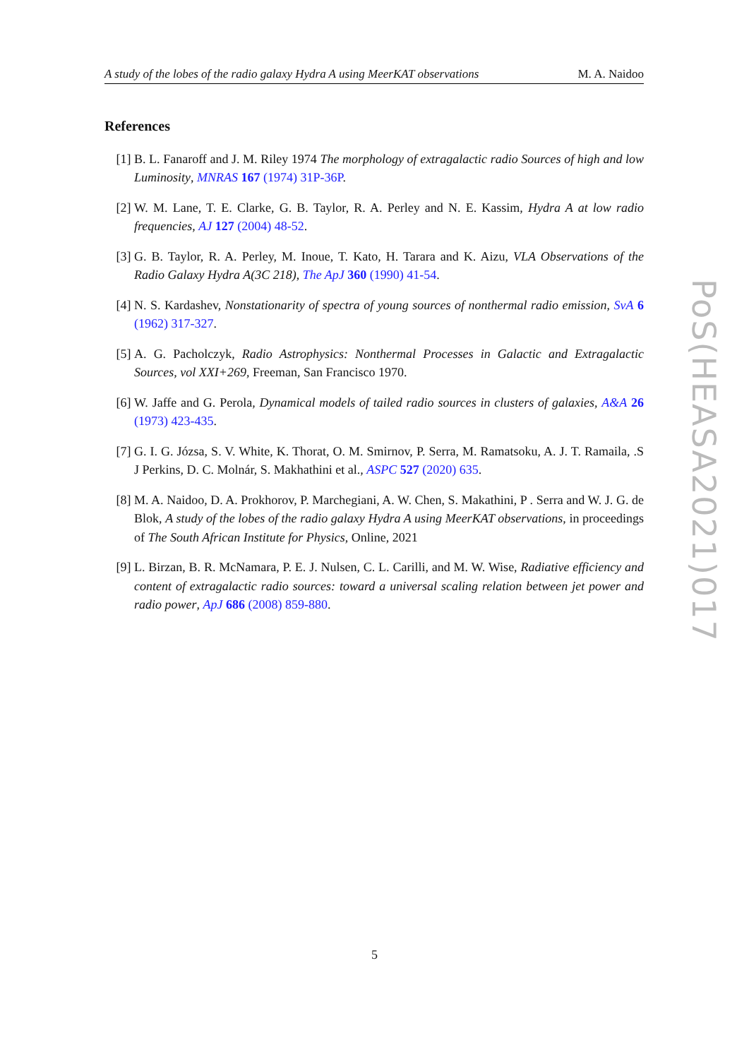A study of the lobes of the radio galaxy Hydra A using MeerKAT observations M. A. Naidoo
References
[1] B. L. Fanaroff and J. M. Riley 1974 The morphology of extragalactic radio Sources of high and low Luminosity, MNRAS 167 (1974) 31P-36P.
[2] W. M. Lane, T. E. Clarke, G. B. Taylor, R. A. Perley and N. E. Kassim, Hydra A at low radio frequencies, AJ 127 (2004) 48-52.
[3] G. B. Taylor, R. A. Perley, M. Inoue, T. Kato, H. Tarara and K. Aizu, VLA Observations of the Radio Galaxy Hydra A(3C 218), The ApJ 360 (1990) 41-54.
[4] N. S. Kardashev, Nonstationarity of spectra of young sources of nonthermal radio emission, SvA 6 (1962) 317-327.
[5] A. G. Pacholczyk, Radio Astrophysics: Nonthermal Processes in Galactic and Extragalactic Sources, vol XXI+269, Freeman, San Francisco 1970.
[6] W. Jaffe and G. Perola, Dynamical models of tailed radio sources in clusters of galaxies, A&A 26 (1973) 423-435.
[7] G. I. G. Józsa, S. V. White, K. Thorat, O. M. Smirnov, P. Serra, M. Ramatsoku, A. J. T. Ramaila, .S J Perkins, D. C. Molnár, S. Makhathini et al., ASPC 527 (2020) 635.
[8] M. A. Naidoo, D. A. Prokhorov, P. Marchegiani, A. W. Chen, S. Makathini, P . Serra and W. J. G. de Blok, A study of the lobes of the radio galaxy Hydra A using MeerKAT observations, in proceedings of The South African Institute for Physics, Online, 2021
[9] L. Birzan, B. R. McNamara, P. E. J. Nulsen, C. L. Carilli, and M. W. Wise, Radiative efficiency and content of extragalactic radio sources: toward a universal scaling relation between jet power and radio power, ApJ 686 (2008) 859-880.
PoS(HEASA2021)017
5